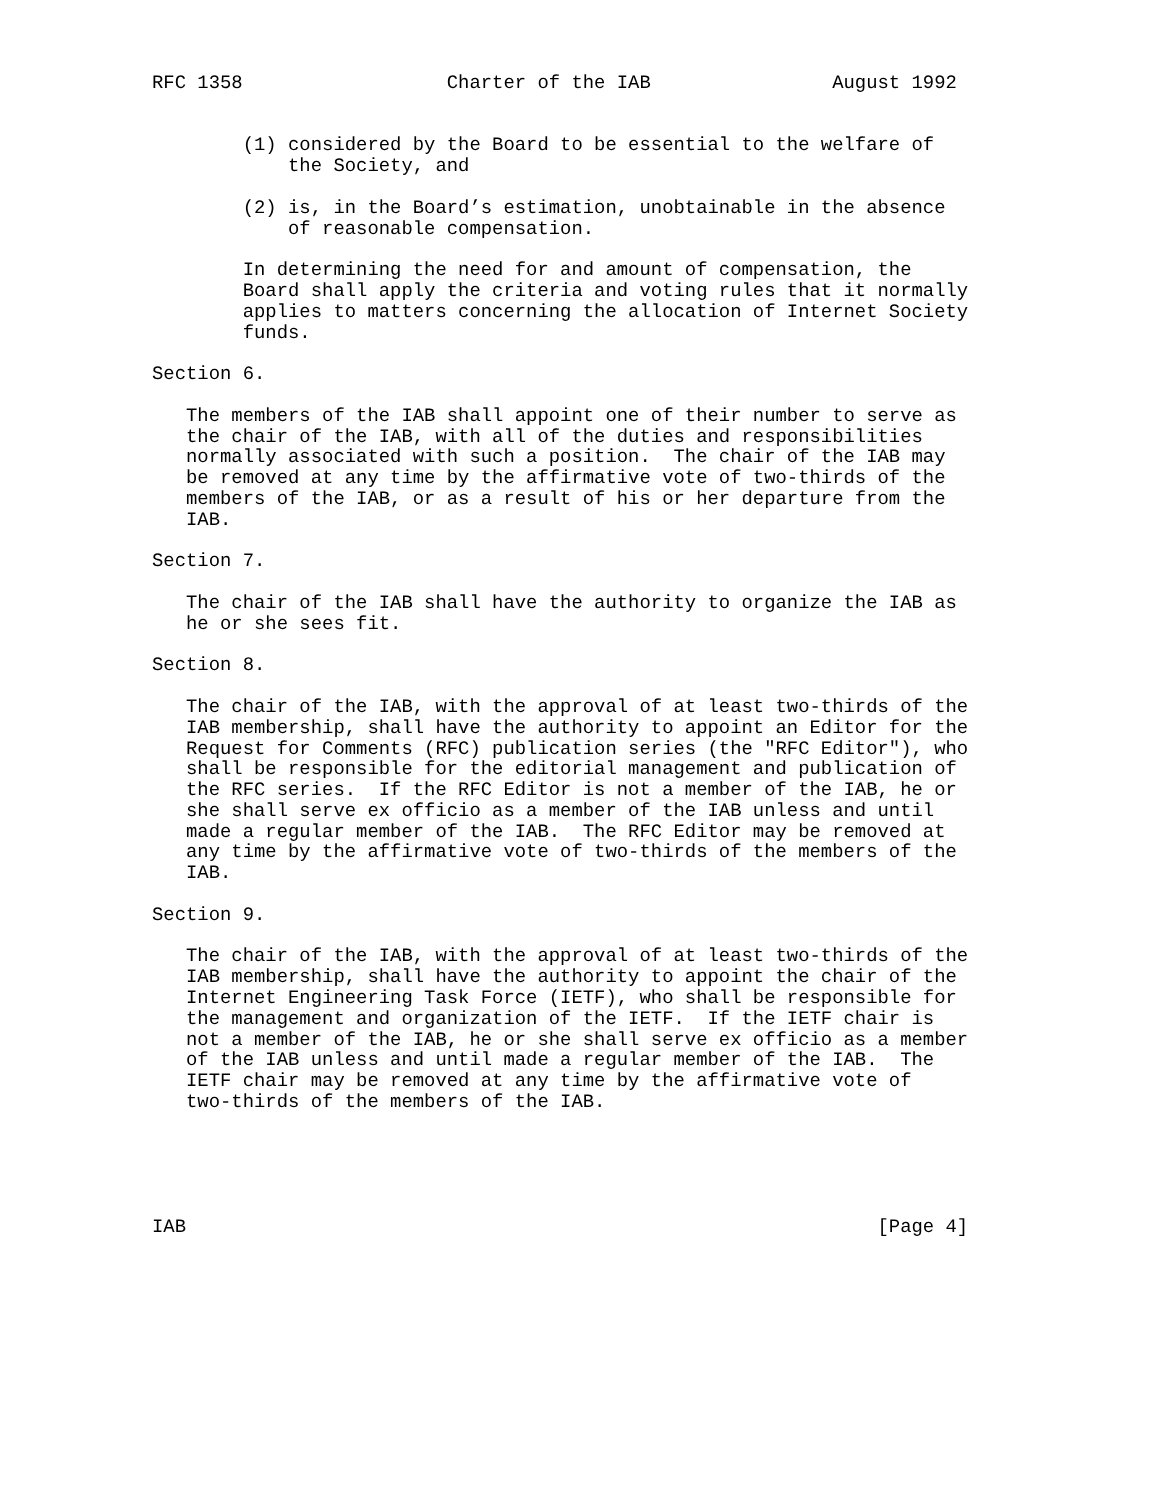RFC 1358                  Charter of the IAB                August 1992


        (1) considered by the Board to be essential to the welfare of
            the Society, and

        (2) is, in the Board’s estimation, unobtainable in the absence
            of reasonable compensation.

        In determining the need for and amount of compensation, the
        Board shall apply the criteria and voting rules that it normally
        applies to matters concerning the allocation of Internet Society
        funds.

Section 6.

   The members of the IAB shall appoint one of their number to serve as
   the chair of the IAB, with all of the duties and responsibilities
   normally associated with such a position.  The chair of the IAB may
   be removed at any time by the affirmative vote of two-thirds of the
   members of the IAB, or as a result of his or her departure from the
   IAB.

Section 7.

   The chair of the IAB shall have the authority to organize the IAB as
   he or she sees fit.

Section 8.

   The chair of the IAB, with the approval of at least two-thirds of the
   IAB membership, shall have the authority to appoint an Editor for the
   Request for Comments (RFC) publication series (the "RFC Editor"), who
   shall be responsible for the editorial management and publication of
   the RFC series.  If the RFC Editor is not a member of the IAB, he or
   she shall serve ex officio as a member of the IAB unless and until
   made a regular member of the IAB.  The RFC Editor may be removed at
   any time by the affirmative vote of two-thirds of the members of the
   IAB.

Section 9.

   The chair of the IAB, with the approval of at least two-thirds of the
   IAB membership, shall have the authority to appoint the chair of the
   Internet Engineering Task Force (IETF), who shall be responsible for
   the management and organization of the IETF.  If the IETF chair is
   not a member of the IAB, he or she shall serve ex officio as a member
   of the IAB unless and until made a regular member of the IAB.  The
   IETF chair may be removed at any time by the affirmative vote of
   two-thirds of the members of the IAB.





IAB                                                             [Page 4]